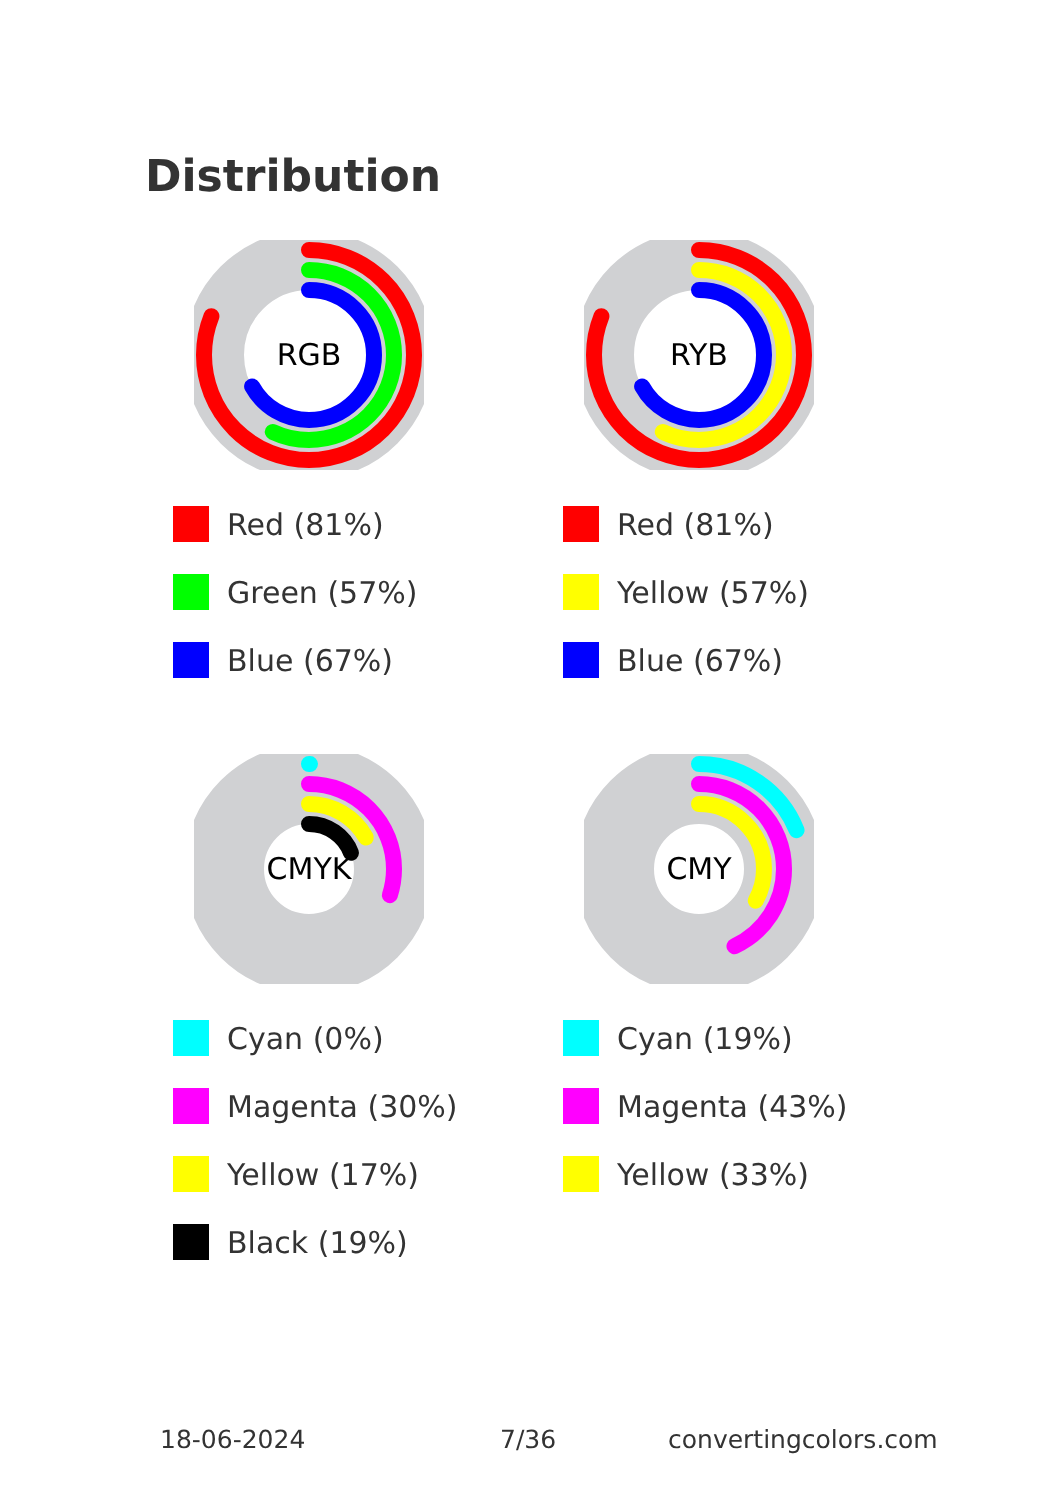Distribution
RGB
Red (81%)
Green (57%)
Blue (67%)
RYB
Red (81%)
Yellow (57%)
Blue (67%)
CMYK
Cyan (0%)
Magenta (30%)
Yellow (17%)
Black (19%)
CMY
Cyan (19%)
Magenta (43%)
Yellow (33%)
18-06-2024 7/36 convertingcolors.com